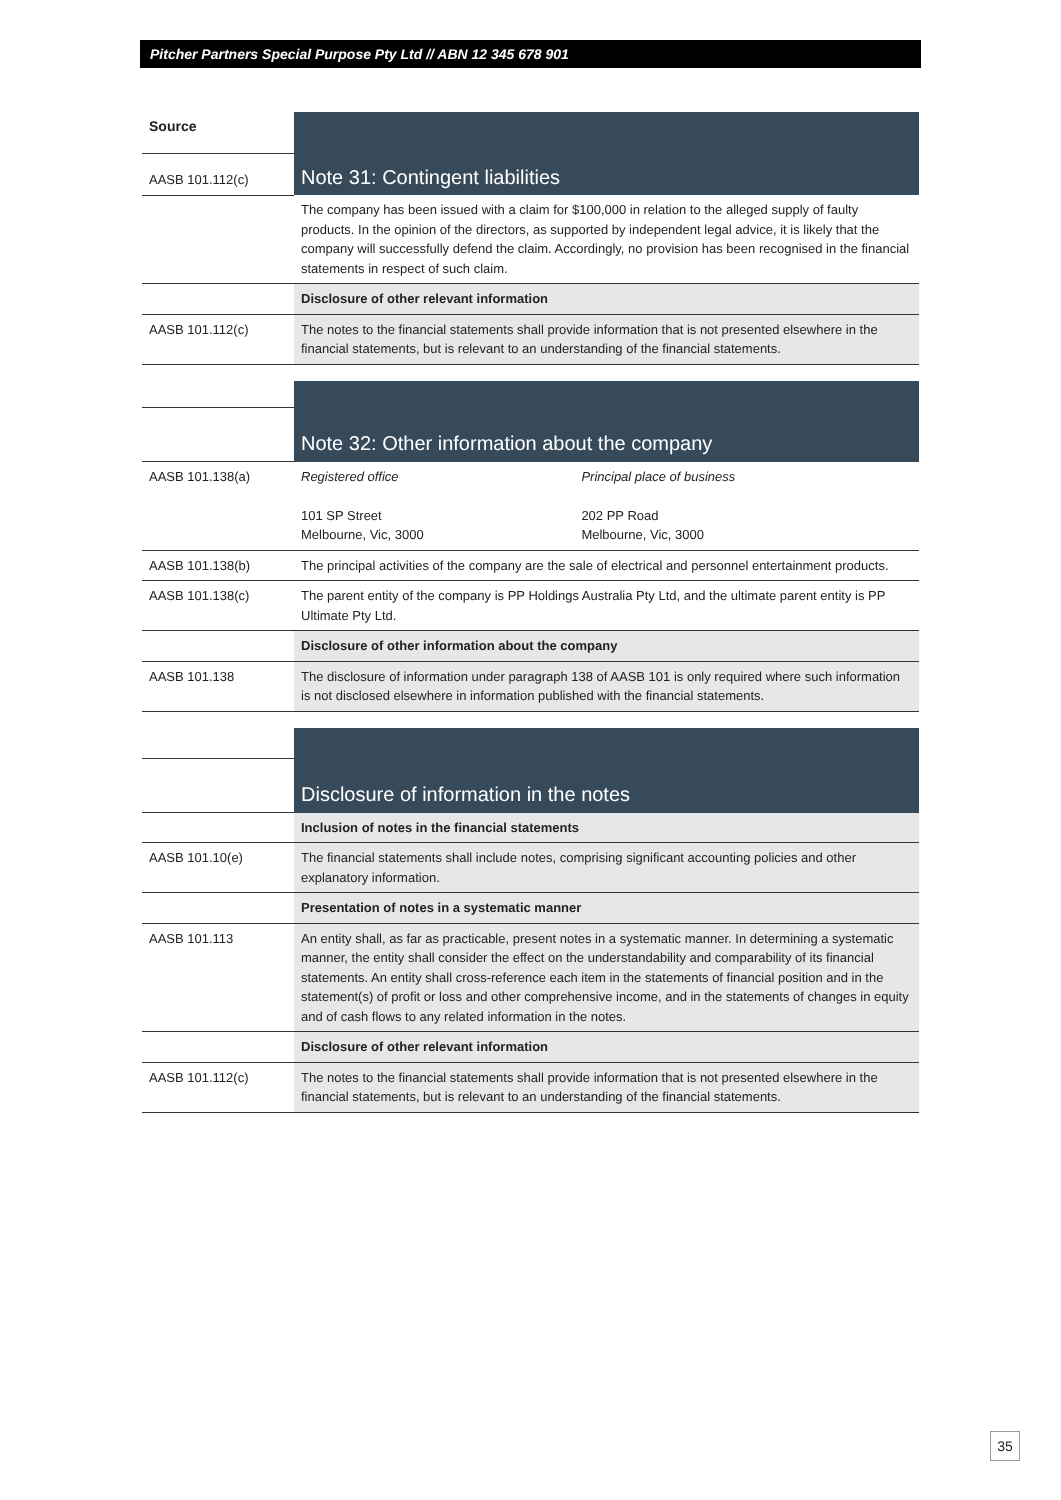Pitcher Partners Special Purpose Pty Ltd // ABN 12 345 678 901
| Source | Note 31: Contingent liabilities |
| AASB 101.112(c) | |
| | The company has been issued with a claim for $100,000 in relation to the alleged supply of faulty products. In the opinion of the directors, as supported by independent legal advice, it is likely that the company will successfully defend the claim. Accordingly, no provision has been recognised in the financial statements in respect of such claim. |
| | Disclosure of other relevant information |
| AASB 101.112(c) | The notes to the financial statements shall provide information that is not presented elsewhere in the financial statements, but is relevant to an understanding of the financial statements. |
| | Note 32: Other information about the company |
| AASB 101.138(a) | / Registered office 101 SP Street Melbourne, Vic, 3000 / Principal place of business 202 PP Road Melbourne, Vic, 3000 / |
| AASB 101.138(b) | The principal activities of the company are the sale of electrical and personnel entertainment products. |
| AASB 101.138(c) | The parent entity of the company is PP Holdings Australia Pty Ltd, and the ultimate parent entity is PP Ultimate Pty Ltd. |
| | Disclosure of other information about the company |
| AASB 101.138 | The disclosure of information under paragraph 138 of AASB 101 is only required where such information is not disclosed elsewhere in information published with the financial statements. |
| | Disclosure of information in the notes |
| | Inclusion of notes in the financial statements |
| AASB 101.10(e) | The financial statements shall include notes, comprising significant accounting policies and other explanatory information. |
| | Presentation of notes in a systematic manner |
| AASB 101.113 | An entity shall, as far as practicable, present notes in a systematic manner. In determining a systematic manner, the entity shall consider the effect on the understandability and comparability of its financial statements. An entity shall cross-reference each item in the statements of financial position and in the statement(s) of profit or loss and other comprehensive income, and in the statements of changes in equity and of cash flows to any related information in the notes. |
| | Disclosure of other relevant information |
| AASB 101.112(c) | The notes to the financial statements shall provide information that is not presented elsewhere in the financial statements, but is relevant to an understanding of the financial statements. |
35